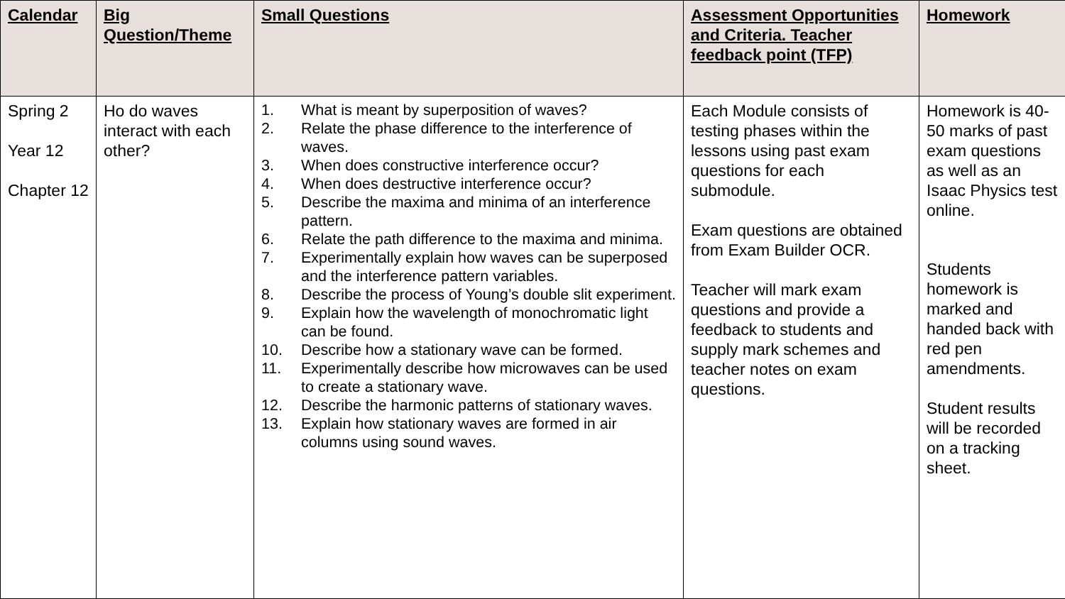| Calendar | Big Question/Theme | Small Questions | Assessment Opportunities and Criteria. Teacher feedback point (TFP) | Homework |
| --- | --- | --- | --- | --- |
| Spring 2 Year 12 Chapter 12 | Ho do waves interact with each other? | 1. What is meant by superposition of waves? 2. Relate the phase difference to the interference of waves. 3. When does constructive interference occur? 4. When does destructive interference occur? 5. Describe the maxima and minima of an interference pattern. 6. Relate the path difference to the maxima and minima. 7. Experimentally explain how waves can be superposed and the interference pattern variables. 8. Describe the process of Young’s double slit experiment. 9. Explain how the wavelength of monochromatic light can be found. 10. Describe how a stationary wave can be formed. 11. Experimentally describe how microwaves can be used to create a stationary wave. 12. Describe the harmonic patterns of stationary waves. 13. Explain how stationary waves are formed in air columns using sound waves. | Each Module consists of testing phases within the lessons using past exam questions for each submodule. Exam questions are obtained from Exam Builder OCR. Teacher will mark exam questions and provide a feedback to students and supply mark schemes and teacher notes on exam questions. | Homework is 40-50 marks of past exam questions as well as an Isaac Physics test online. Students homework is marked and handed back with red pen amendments. Student results will be recorded on a tracking sheet. |